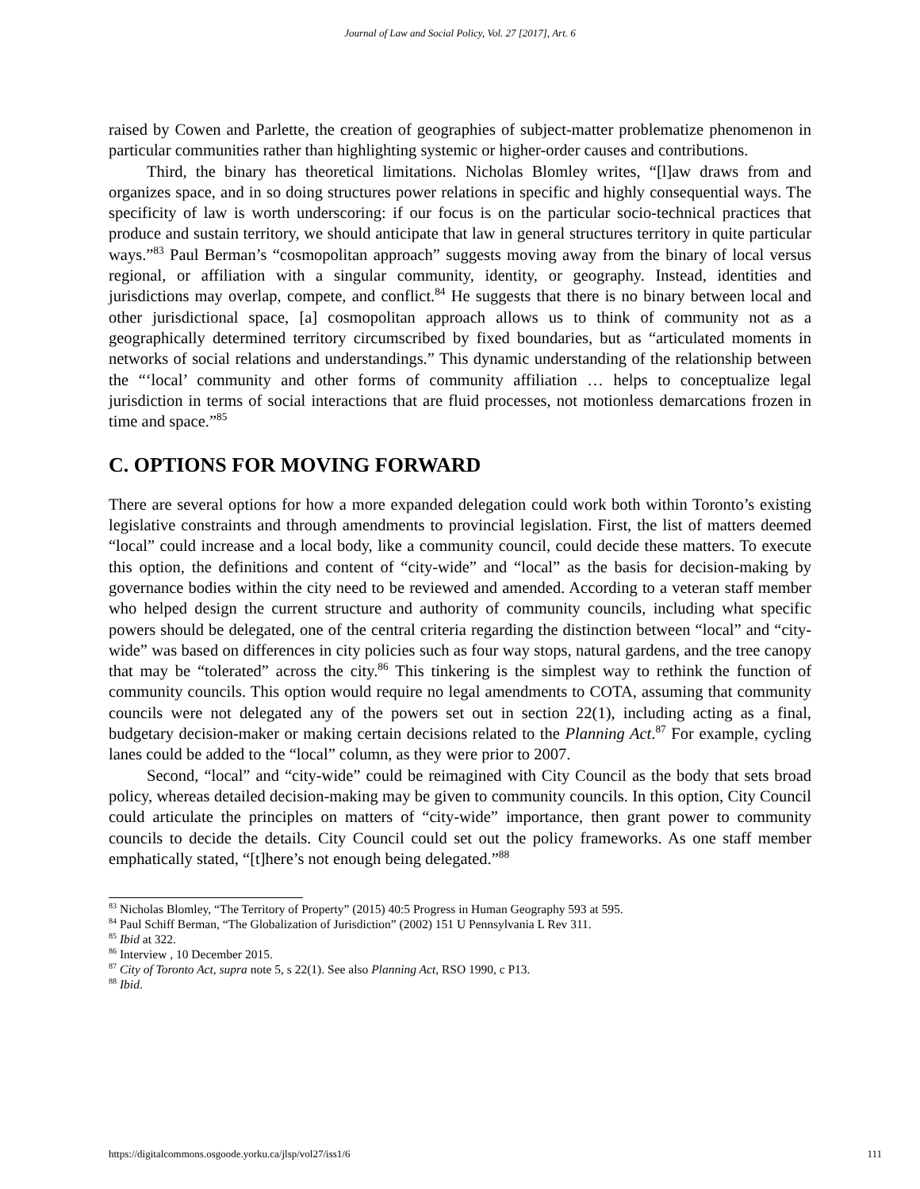Journal of Law and Social Policy, Vol. 27 [2017], Art. 6
raised by Cowen and Parlette, the creation of geographies of subject-matter problematize phenomenon in particular communities rather than highlighting systemic or higher-order causes and contributions.
Third, the binary has theoretical limitations. Nicholas Blomley writes, “[l]aw draws from and organizes space, and in so doing structures power relations in specific and highly consequential ways. The specificity of law is worth underscoring: if our focus is on the particular socio-technical practices that produce and sustain territory, we should anticipate that law in general structures territory in quite particular ways.”<sup>83</sup> Paul Berman’s “cosmopolitan approach” suggests moving away from the binary of local versus regional, or affiliation with a singular community, identity, or geography. Instead, identities and jurisdictions may overlap, compete, and conflict.<sup>84</sup> He suggests that there is no binary between local and other jurisdictional space, [a] cosmopolitan approach allows us to think of community not as a geographically determined territory circumscribed by fixed boundaries, but as “articulated moments in networks of social relations and understandings.” This dynamic understanding of the relationship between the “‘local’ community and other forms of community affiliation … helps to conceptualize legal jurisdiction in terms of social interactions that are fluid processes, not motionless demarcations frozen in time and space.”<sup>85</sup>
C. OPTIONS FOR MOVING FORWARD
There are several options for how a more expanded delegation could work both within Toronto’s existing legislative constraints and through amendments to provincial legislation. First, the list of matters deemed “local” could increase and a local body, like a community council, could decide these matters. To execute this option, the definitions and content of “city-wide” and “local” as the basis for decision-making by governance bodies within the city need to be reviewed and amended. According to a veteran staff member who helped design the current structure and authority of community councils, including what specific powers should be delegated, one of the central criteria regarding the distinction between “local” and “city-wide” was based on differences in city policies such as four way stops, natural gardens, and the tree canopy that may be “tolerated” across the city.<sup>86</sup> This tinkering is the simplest way to rethink the function of community councils. This option would require no legal amendments to COTA, assuming that community councils were not delegated any of the powers set out in section 22(1), including acting as a final, budgetary decision-maker or making certain decisions related to the Planning Act.<sup>87</sup> For example, cycling lanes could be added to the “local” column, as they were prior to 2007.
Second, “local” and “city-wide” could be reimagined with City Council as the body that sets broad policy, whereas detailed decision-making may be given to community councils. In this option, City Council could articulate the principles on matters of “city-wide” importance, then grant power to community councils to decide the details. City Council could set out the policy frameworks. As one staff member emphatically stated, “[t]here’s not enough being delegated.”<sup>88</sup>
<sup>83</sup> Nicholas Blomley, “The Territory of Property” (2015) 40:5 Progress in Human Geography 593 at 595.
<sup>84</sup> Paul Schiff Berman, “The Globalization of Jurisdiction” (2002) 151 U Pennsylvania L Rev 311.
<sup>85</sup> Ibid at 322.
<sup>86</sup> Interview , 10 December 2015.
<sup>87</sup> City of Toronto Act, supra note 5, s 22(1). See also Planning Act, RSO 1990, c P13.
<sup>88</sup> Ibid.
https://digitalcommons.osgoode.yorku.ca/jlsp/vol27/iss1/6 111